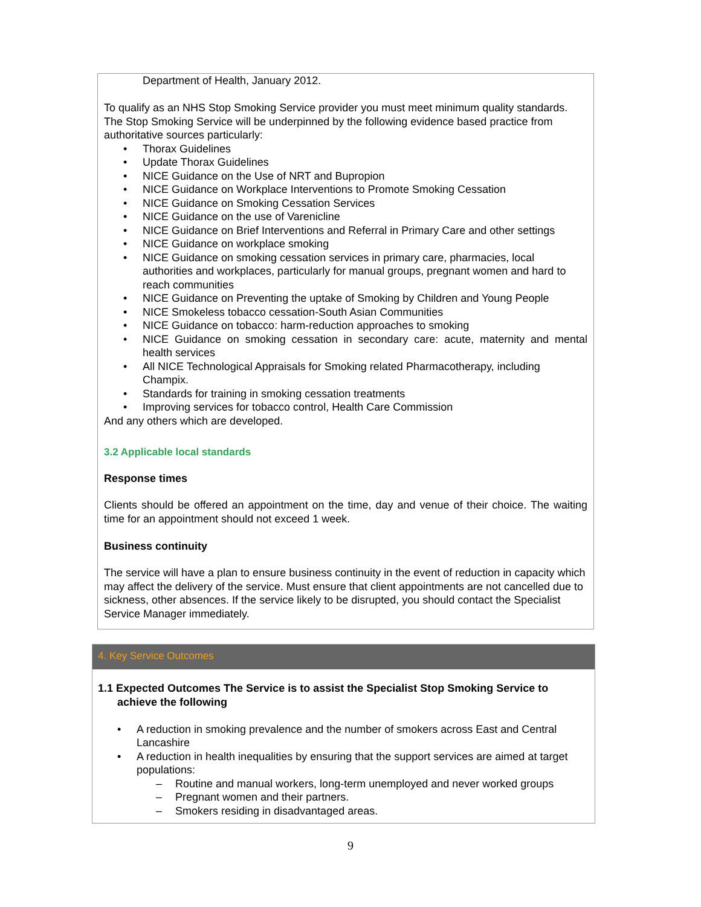Department of Health, January 2012.
To qualify as an NHS Stop Smoking Service provider you must meet minimum quality standards. The Stop Smoking Service will be underpinned by the following evidence based practice from authoritative sources particularly:
• Thorax Guidelines
• Update Thorax Guidelines
• NICE Guidance on the Use of NRT and Bupropion
• NICE Guidance on Workplace Interventions to Promote Smoking Cessation
• NICE Guidance on Smoking Cessation Services
• NICE Guidance on the use of Varenicline
• NICE Guidance on Brief Interventions and Referral in Primary Care and other settings
• NICE Guidance on workplace smoking
• NICE Guidance on smoking cessation services in primary care, pharmacies, local authorities and workplaces, particularly for manual groups, pregnant women and hard to reach communities
• NICE Guidance on Preventing the uptake of Smoking by Children and Young People
• NICE Smokeless tobacco cessation-South Asian Communities
• NICE Guidance on tobacco: harm-reduction approaches to smoking
• NICE Guidance on smoking cessation in secondary care: acute, maternity and mental health services
• All NICE Technological Appraisals for Smoking related Pharmacotherapy, including Champix.
• Standards for training in smoking cessation treatments
• Improving services for tobacco control, Health Care Commission
And any others which are developed.
3.2 Applicable local standards
Response times
Clients should be offered an appointment on the time, day and venue of their choice. The waiting time for an appointment should not exceed 1 week.
Business continuity
The service will have a plan to ensure business continuity in the event of reduction in capacity which may affect the delivery of the service. Must ensure that client appointments are not cancelled due to sickness, other absences. If the service likely to be disrupted, you should contact the Specialist Service Manager immediately.
4. Key Service Outcomes
1.1 Expected Outcomes The Service is to assist the Specialist Stop Smoking Service to achieve the following
• A reduction in smoking prevalence and the number of smokers across East and Central Lancashire
• A reduction in health inequalities by ensuring that the support services are aimed at target populations:
– Routine and manual workers, long-term unemployed and never worked groups
– Pregnant women and their partners.
– Smokers residing in disadvantaged areas.
9